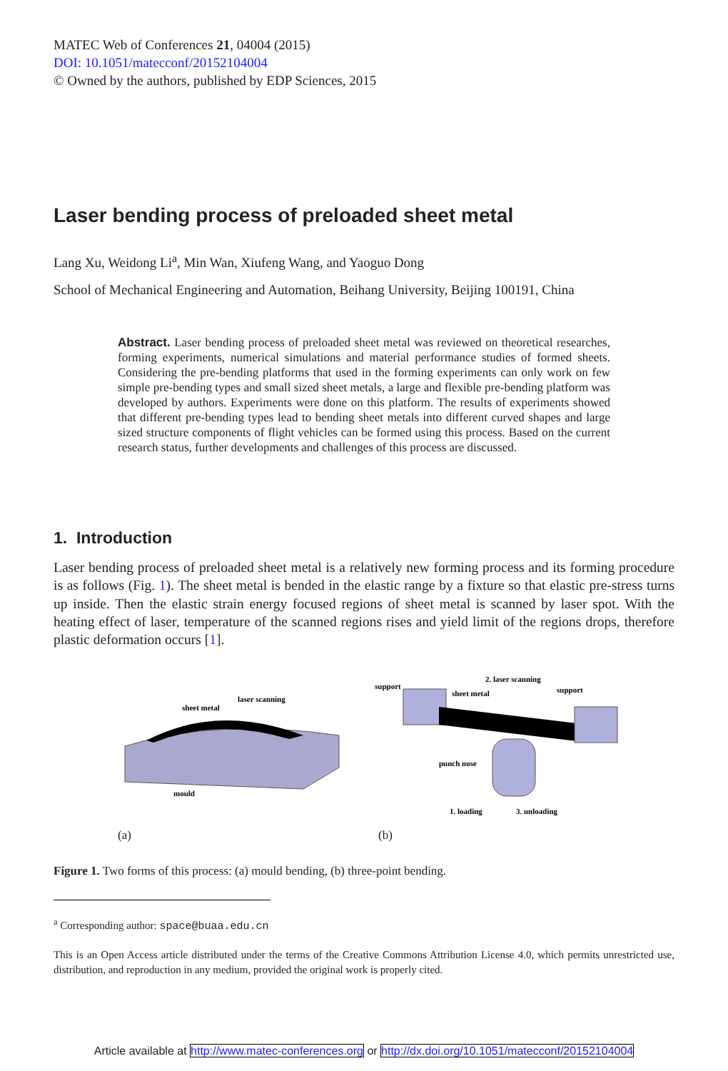MATEC Web of Conferences 21, 04004 (2015)
DOI: 10.1051/matecconf/20152104004
© Owned by the authors, published by EDP Sciences, 2015
Laser bending process of preloaded sheet metal
Lang Xu, Weidong Li<sup>a</sup>, Min Wan, Xiufeng Wang, and Yaoguo Dong
School of Mechanical Engineering and Automation, Beihang University, Beijing 100191, China
Abstract. Laser bending process of preloaded sheet metal was reviewed on theoretical researches, forming experiments, numerical simulations and material performance studies of formed sheets. Considering the pre-bending platforms that used in the forming experiments can only work on few simple pre-bending types and small sized sheet metals, a large and flexible pre-bending platform was developed by authors. Experiments were done on this platform. The results of experiments showed that different pre-bending types lead to bending sheet metals into different curved shapes and large sized structure components of flight vehicles can be formed using this process. Based on the current research status, further developments and challenges of this process are discussed.
1. Introduction
Laser bending process of preloaded sheet metal is a relatively new forming process and its forming procedure is as follows (Fig. 1). The sheet metal is bended in the elastic range by a fixture so that elastic pre-stress turns up inside. Then the elastic strain energy focused regions of sheet metal is scanned by laser spot. With the heating effect of laser, temperature of the scanned regions rises and yield limit of the regions drops, therefore plastic deformation occurs [1].
sheet metal
laser scanning
mould
(a)
support
2. laser scanning
sheet metal
support
punch nose
1. loading
3. unloading
(b)
Figure 1. Two forms of this process: (a) mould bending, (b) three-point bending.
<sup>a</sup> Corresponding author: space@buaa.edu.cn
This is an Open Access article distributed under the terms of the Creative Commons Attribution License 4.0, which permits unrestricted use, distribution, and reproduction in any medium, provided the original work is properly cited.
Article available at http://www.matec-conferences.org or http://dx.doi.org/10.1051/matecconf/20152104004